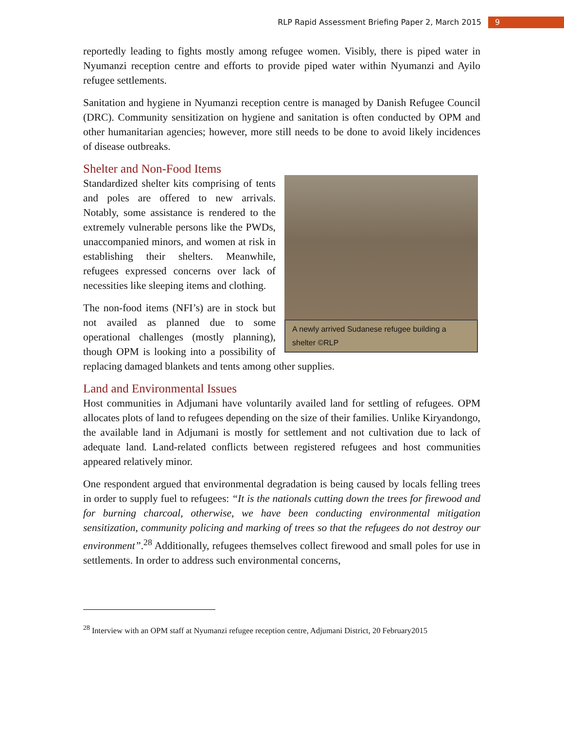RLP Rapid Assessment Briefing Paper 2, March 2015 9
reportedly leading to fights mostly among refugee women. Visibly, there is piped water in Nyumanzi reception centre and efforts to provide piped water within Nyumanzi and Ayilo refugee settlements.
Sanitation and hygiene in Nyumanzi reception centre is managed by Danish Refugee Council (DRC). Community sensitization on hygiene and sanitation is often conducted by OPM and other humanitarian agencies; however, more still needs to be done to avoid likely incidences of disease outbreaks.
Shelter and Non-Food Items
A newly arrived Sudanese refugee building a shelter ©RLP
Standardized shelter kits comprising of tents and poles are offered to new arrivals. Notably, some assistance is rendered to the extremely vulnerable persons like the PWDs, unaccompanied minors, and women at risk in establishing their shelters. Meanwhile, refugees expressed concerns over lack of necessities like sleeping items and clothing.
The non-food items (NFI’s) are in stock but not availed as planned due to some operational challenges (mostly planning), though OPM is looking into a possibility of replacing damaged blankets and tents among other supplies.
Land and Environmental Issues
Host communities in Adjumani have voluntarily availed land for settling of refugees. OPM allocates plots of land to refugees depending on the size of their families. Unlike Kiryandongo, the available land in Adjumani is mostly for settlement and not cultivation due to lack of adequate land. Land-related conflicts between registered refugees and host communities appeared relatively minor.
One respondent argued that environmental degradation is being caused by locals felling trees in order to supply fuel to refugees: “It is the nationals cutting down the trees for firewood and for burning charcoal, otherwise, we have been conducting environmental mitigation sensitization, community policing and marking of trees so that the refugees do not destroy our environment”.<sup>28</sup> Additionally, refugees themselves collect firewood and small poles for use in settlements. In order to address such environmental concerns,
<sup>28</sup> Interview with an OPM staff at Nyumanzi refugee reception centre, Adjumani District, 20 February2015